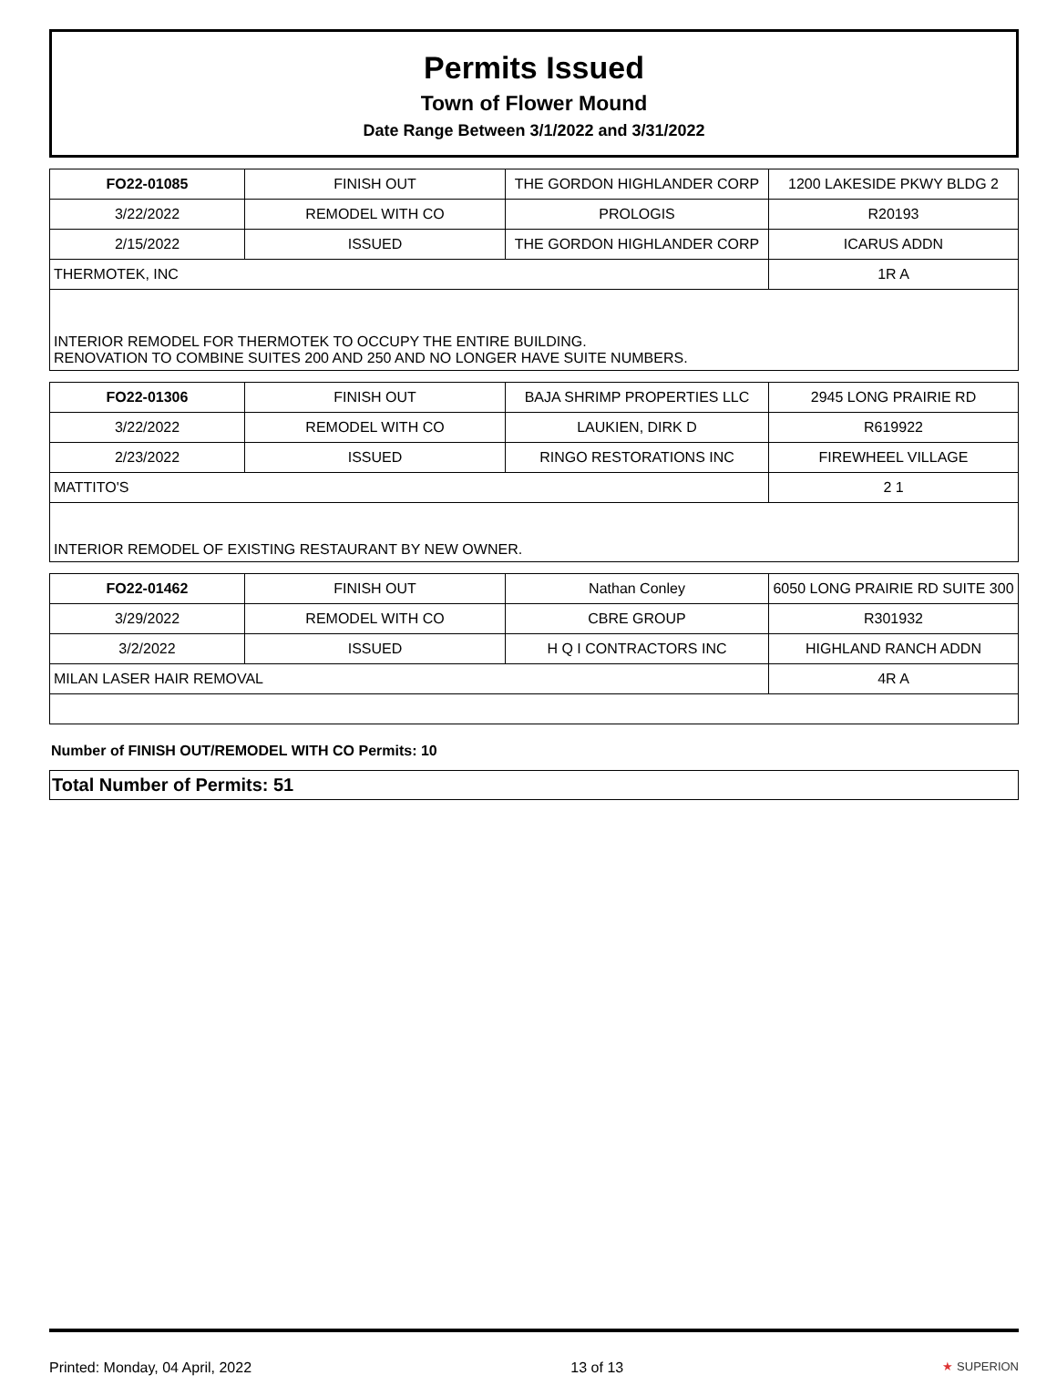Permits Issued
Town of Flower Mound
Date Range Between 3/1/2022 and 3/31/2022
| FO22-01085 | FINISH OUT | THE GORDON HIGHLANDER CORP | 1200 LAKESIDE PKWY BLDG 2 |
| 3/22/2022 | REMODEL WITH CO | PROLOGIS | R20193 |
| 2/15/2022 | ISSUED | THE GORDON HIGHLANDER CORP | ICARUS ADDN |
| THERMOTEK, INC | | | 1R A |
| INTERIOR REMODEL FOR THERMOTEK TO OCCUPY THE ENTIRE BUILDING. RENOVATION TO COMBINE SUITES 200 AND 250 AND NO LONGER HAVE SUITE NUMBERS. | | | |
| FO22-01306 | FINISH OUT | BAJA SHRIMP PROPERTIES LLC | 2945 LONG PRAIRIE RD |
| 3/22/2022 | REMODEL WITH CO | LAUKIEN, DIRK D | R619922 |
| 2/23/2022 | ISSUED | RINGO RESTORATIONS INC | FIREWHEEL VILLAGE |
| MATTITO'S | | | 2 1 |
| INTERIOR REMODEL OF EXISTING RESTAURANT BY NEW OWNER. | | | |
| FO22-01462 | FINISH OUT | Nathan Conley | 6050 LONG PRAIRIE RD SUITE 300 |
| 3/29/2022 | REMODEL WITH CO | CBRE GROUP | R301932 |
| 3/2/2022 | ISSUED | H Q I CONTRACTORS INC | HIGHLAND RANCH ADDN |
| MILAN LASER HAIR REMOVAL | | | 4R A |
Number of FINISH OUT/REMODEL WITH CO Permits: 10
Total Number of Permits: 51
Printed: Monday, 04 April, 2022 13 of 13 ★ SUPERION